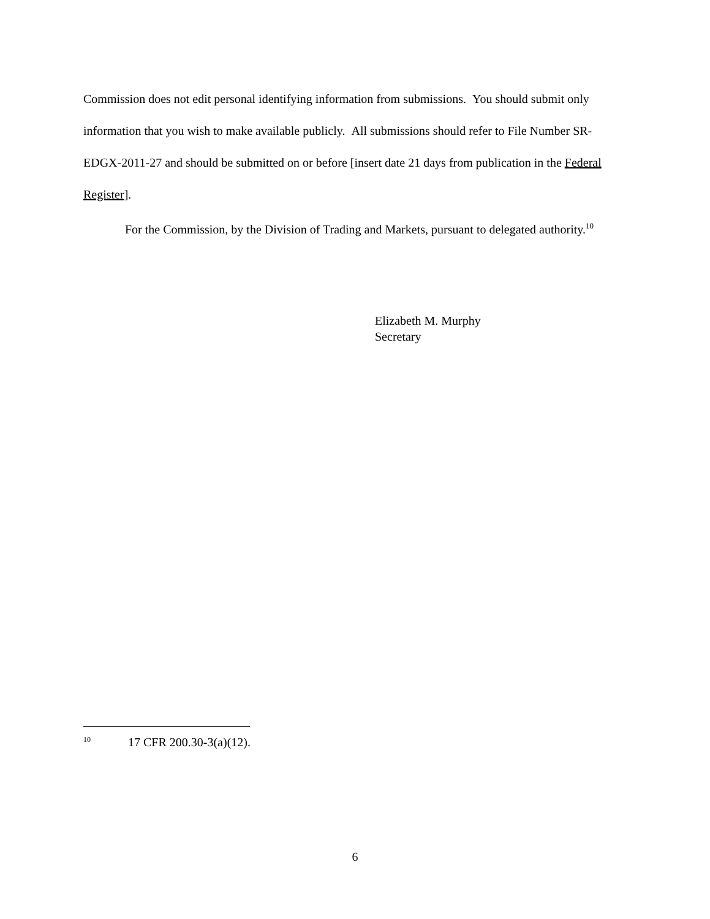Commission does not edit personal identifying information from submissions. You should submit only information that you wish to make available publicly. All submissions should refer to File Number SR-EDGX-2011-27 and should be submitted on or before [insert date 21 days from publication in the Federal Register].
For the Commission, by the Division of Trading and Markets, pursuant to delegated authority.<sup>10</sup>
Elizabeth M. Murphy
Secretary
<sup>10</sup> 17 CFR 200.30-3(a)(12).
6